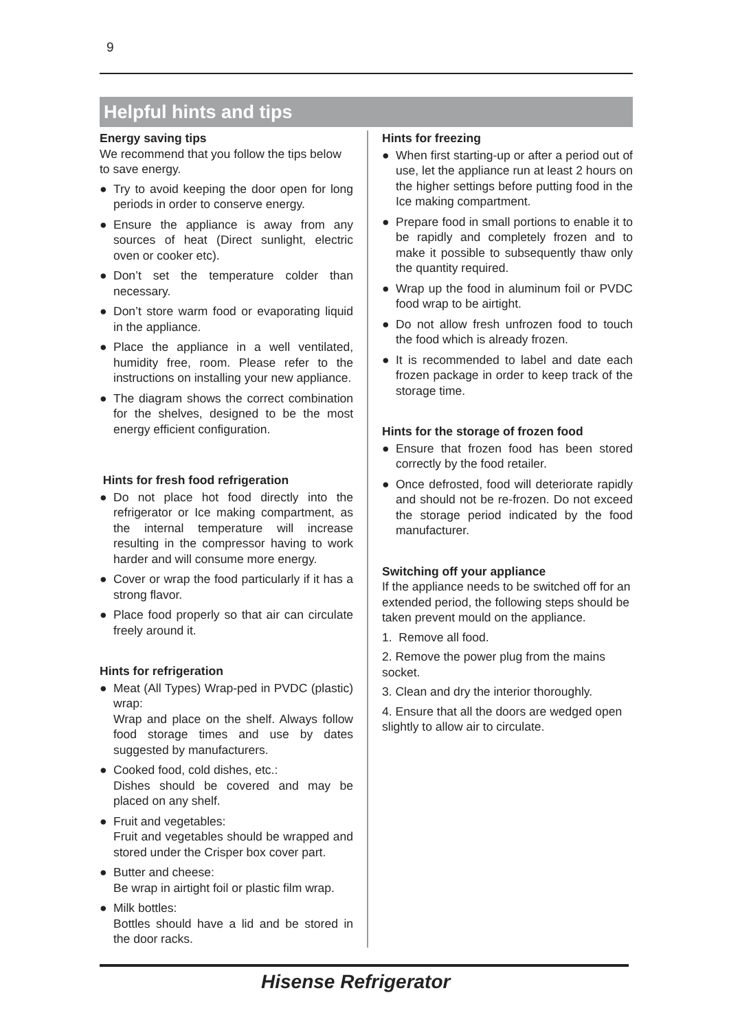9
Helpful hints and tips
Energy saving tips
We recommend that you follow the tips below to save energy.
● Try to avoid keeping the door open for long periods in order to conserve energy.
● Ensure the appliance is away from any sources of heat (Direct sunlight, electric oven or cooker etc).
● Don’t set the temperature colder than necessary.
● Don’t store warm food or evaporating liquid in the appliance.
● Place the appliance in a well ventilated, humidity free, room. Please refer to the instructions on installing your new appliance.
● The diagram shows the correct combination for the shelves, designed to be the most energy efficient configuration.
Hints for fresh food refrigeration
● Do not place hot food directly into the refrigerator or Ice making compartment, as the internal temperature will increase resulting in the compressor having to work harder and will consume more energy.
● Cover or wrap the food particularly if it has a strong flavor.
● Place food properly so that air can circulate freely around it.
Hints for refrigeration
● Meat (All Types) Wrap-ped in PVDC (plastic) wrap:
Wrap and place on the shelf. Always follow food storage times and use by dates suggested by manufacturers.
● Cooked food, cold dishes, etc.:
Dishes should be covered and may be placed on any shelf.
● Fruit and vegetables:
Fruit and vegetables should be wrapped and stored under the Crisper box cover part.
● Butter and cheese:
Be wrap in airtight foil or plastic film wrap.
● Milk bottles:
Bottles should have a lid and be stored in the door racks.
Hints for freezing
● When first starting-up or after a period out of use, let the appliance run at least 2 hours on the higher settings before putting food in the Ice making compartment.
● Prepare food in small portions to enable it to be rapidly and completely frozen and to make it possible to subsequently thaw only the quantity required.
● Wrap up the food in aluminum foil or PVDC food wrap to be airtight.
● Do not allow fresh unfrozen food to touch the food which is already frozen.
● It is recommended to label and date each frozen package in order to keep track of the storage time.
Hints for the storage of frozen food
● Ensure that frozen food has been stored correctly by the food retailer.
● Once defrosted, food will deteriorate rapidly and should not be re-frozen. Do not exceed the storage period indicated by the food manufacturer.
Switching off your appliance
If the appliance needs to be switched off for an extended period, the following steps should be taken prevent mould on the appliance.
1. Remove all food.
2. Remove the power plug from the mains socket.
3. Clean and dry the interior thoroughly.
4. Ensure that all the doors are wedged open slightly to allow air to circulate.
Hisense Refrigerator